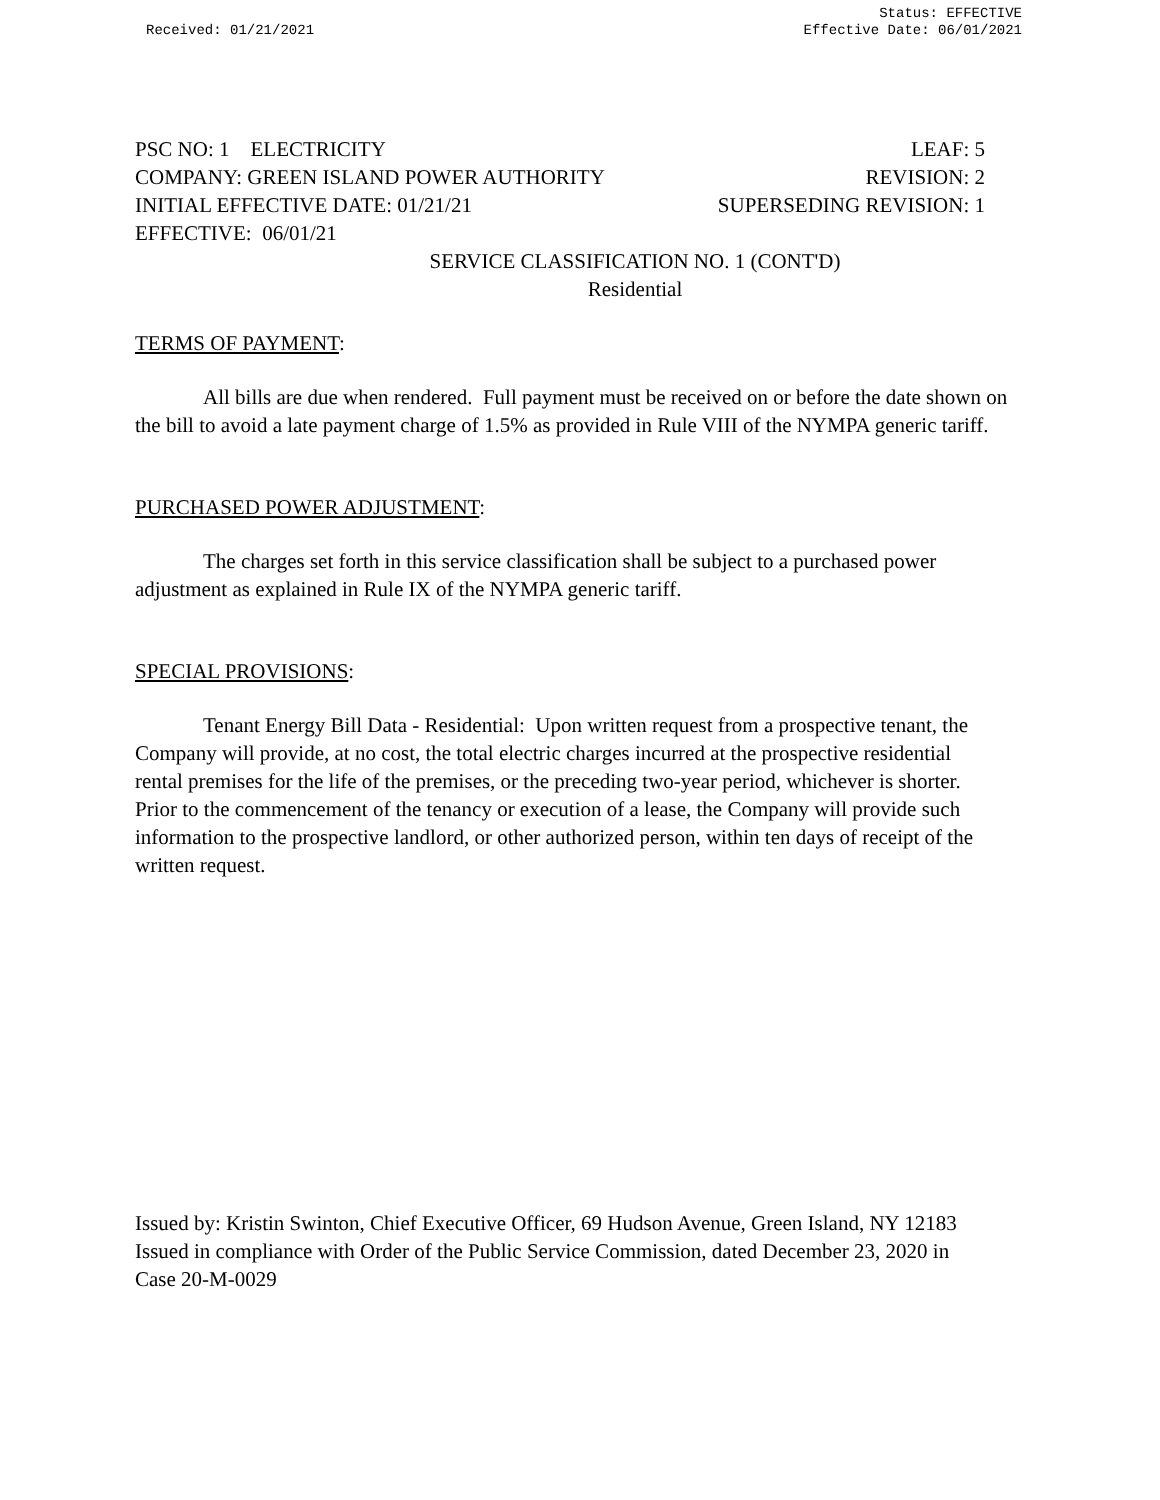Received: 01/21/2021
Status: EFFECTIVE
Effective Date: 06/01/2021
PSC NO: 1 ELECTRICITY LEAF: 5
COMPANY: GREEN ISLAND POWER AUTHORITY REVISION: 2
INITIAL EFFECTIVE DATE: 01/21/21 SUPERSEDING REVISION: 1
EFFECTIVE: 06/01/21
SERVICE CLASSIFICATION NO. 1 (CONT'D)
Residential
TERMS OF PAYMENT:
All bills are due when rendered. Full payment must be received on or before the date shown on the bill to avoid a late payment charge of 1.5% as provided in Rule VIII of the NYMPA generic tariff.
PURCHASED POWER ADJUSTMENT:
The charges set forth in this service classification shall be subject to a purchased power adjustment as explained in Rule IX of the NYMPA generic tariff.
SPECIAL PROVISIONS:
Tenant Energy Bill Data - Residential: Upon written request from a prospective tenant, the Company will provide, at no cost, the total electric charges incurred at the prospective residential rental premises for the life of the premises, or the preceding two-year period, whichever is shorter. Prior to the commencement of the tenancy or execution of a lease, the Company will provide such information to the prospective landlord, or other authorized person, within ten days of receipt of the written request.
Issued by: Kristin Swinton, Chief Executive Officer, 69 Hudson Avenue, Green Island, NY 12183 Issued in compliance with Order of the Public Service Commission, dated December 23, 2020 in Case 20-M-0029